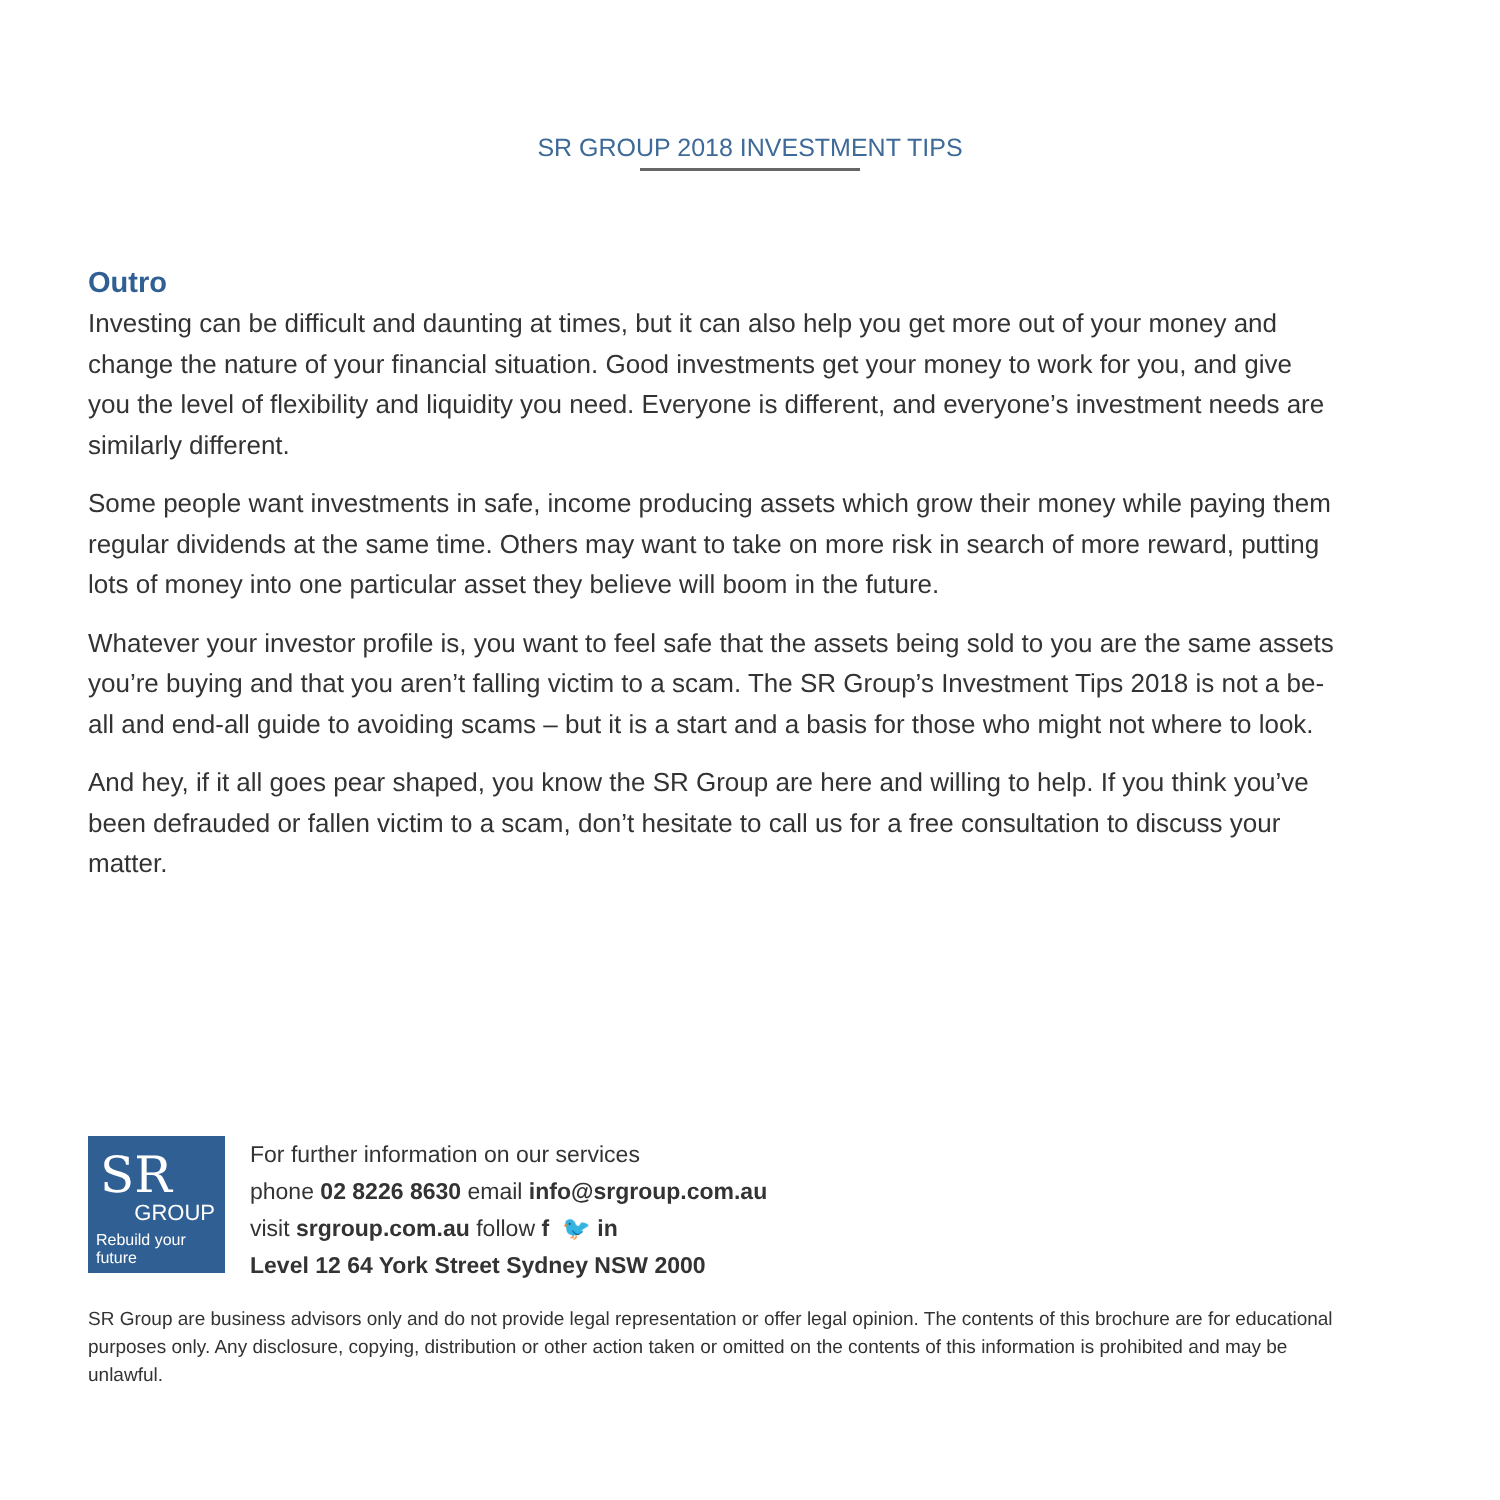SR GROUP 2018 INVESTMENT TIPS
Outro
Investing can be difficult and daunting at times, but it can also help you get more out of your money and change the nature of your financial situation. Good investments get your money to work for you, and give you the level of flexibility and liquidity you need. Everyone is different, and everyone’s investment needs are similarly different.
Some people want investments in safe, income producing assets which grow their money while paying them regular dividends at the same time. Others may want to take on more risk in search of more reward, putting lots of money into one particular asset they believe will boom in the future.
Whatever your investor profile is, you want to feel safe that the assets being sold to you are the same assets you’re buying and that you aren’t falling victim to a scam. The SR Group’s Investment Tips 2018 is not a be-all and end-all guide to avoiding scams – but it is a start and a basis for those who might not where to look.
And hey, if it all goes pear shaped, you know the SR Group are here and willing to help. If you think you’ve been defrauded or fallen victim to a scam, don’t hesitate to call us for a free consultation to discuss your matter.
SR
GROUP
Rebuild your future
For further information on our services
phone 02 8226 8630 email info@srgroup.com.au
visit srgroup.com.au follow f 🐦 in
Level 12 64 York Street Sydney NSW 2000
SR Group are business advisors only and do not provide legal representation or offer legal opinion. The contents of this brochure are for educational purposes only. Any disclosure, copying, distribution or other action taken or omitted on the contents of this information is prohibited and may be unlawful.